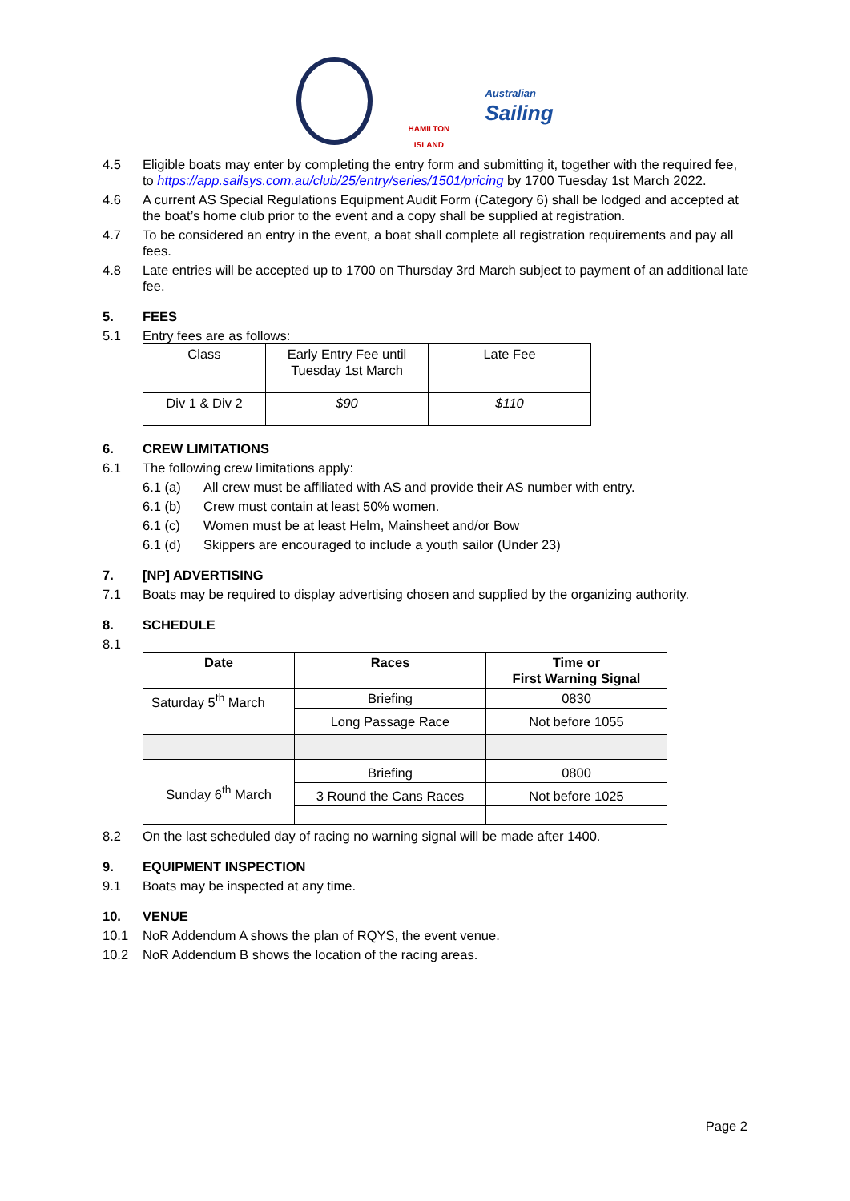HAMILTON ISLAND
Australian
Sailing
4.5 Eligible boats may enter by completing the entry form and submitting it, together with the required fee, to https://app.sailsys.com.au/club/25/entry/series/1501/pricing by 1700 Tuesday 1st March 2022.
4.6 A current AS Special Regulations Equipment Audit Form (Category 6) shall be lodged and accepted at the boat’s home club prior to the event and a copy shall be supplied at registration.
4.7 To be considered an entry in the event, a boat shall complete all registration requirements and pay all fees.
4.8 Late entries will be accepted up to 1700 on Thursday 3rd March subject to payment of an additional late fee.
5. FEES
5.1 Entry fees are as follows:
| Class | Early Entry Fee until Tuesday 1st March | Late Fee |
| Div 1 & Div 2 | $90 | $110 |
6. CREW LIMITATIONS
6.1 The following crew limitations apply:
6.1 (a) All crew must be affiliated with AS and provide their AS number with entry.
6.1 (b) Crew must contain at least 50% women.
6.1 (c) Women must be at least Helm, Mainsheet and/or Bow
6.1 (d) Skippers are encouraged to include a youth sailor (Under 23)
7. [NP] ADVERTISING
7.1 Boats may be required to display advertising chosen and supplied by the organizing authority.
8. SCHEDULE
8.1
| Date | Races | Time or First Warning Signal |
| --- | --- | --- |
| Saturday 5<sup>th</sup> March | Briefing | 0830 |
| | Long Passage Race | Not before 1055 |
| Sunday 6<sup>th</sup> March | Briefing | 0800 |
| | 3 Round the Cans Races | Not before 1025 |
8.2 On the last scheduled day of racing no warning signal will be made after 1400.
9. EQUIPMENT INSPECTION
9.1 Boats may be inspected at any time.
10. VENUE
10.1 NoR Addendum A shows the plan of RQYS, the event venue.
10.2 NoR Addendum B shows the location of the racing areas.
Page 2